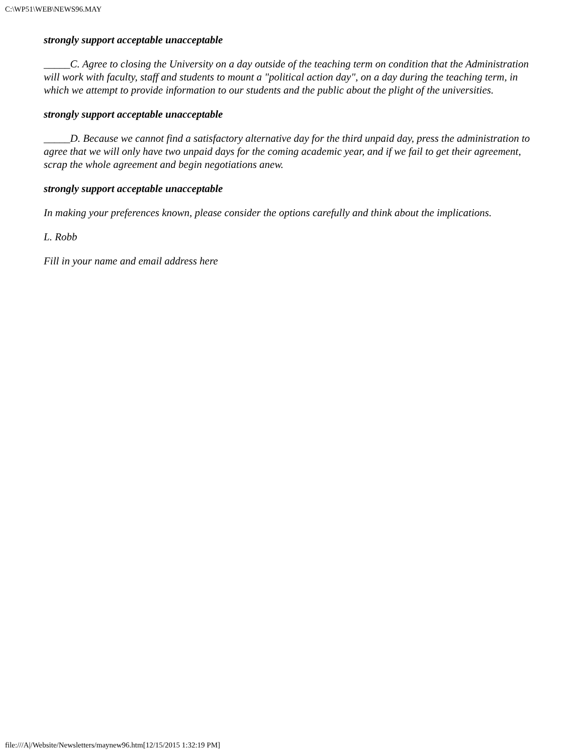C:\WP51\WEB\NEWS96.MAY
strongly support acceptable unacceptable
_____C. Agree to closing the University on a day outside of the teaching term on condition that the Administration will work with faculty, staff and students to mount a "political action day", on a day during the teaching term, in which we attempt to provide information to our students and the public about the plight of the universities.
strongly support acceptable unacceptable
_____D. Because we cannot find a satisfactory alternative day for the third unpaid day, press the administration to agree that we will only have two unpaid days for the coming academic year, and if we fail to get their agreement, scrap the whole agreement and begin negotiations anew.
strongly support acceptable unacceptable
In making your preferences known, please consider the options carefully and think about the implications.
L. Robb
Fill in your name and email address here
file:///A|/Website/Newsletters/maynew96.htm[12/15/2015 1:32:19 PM]